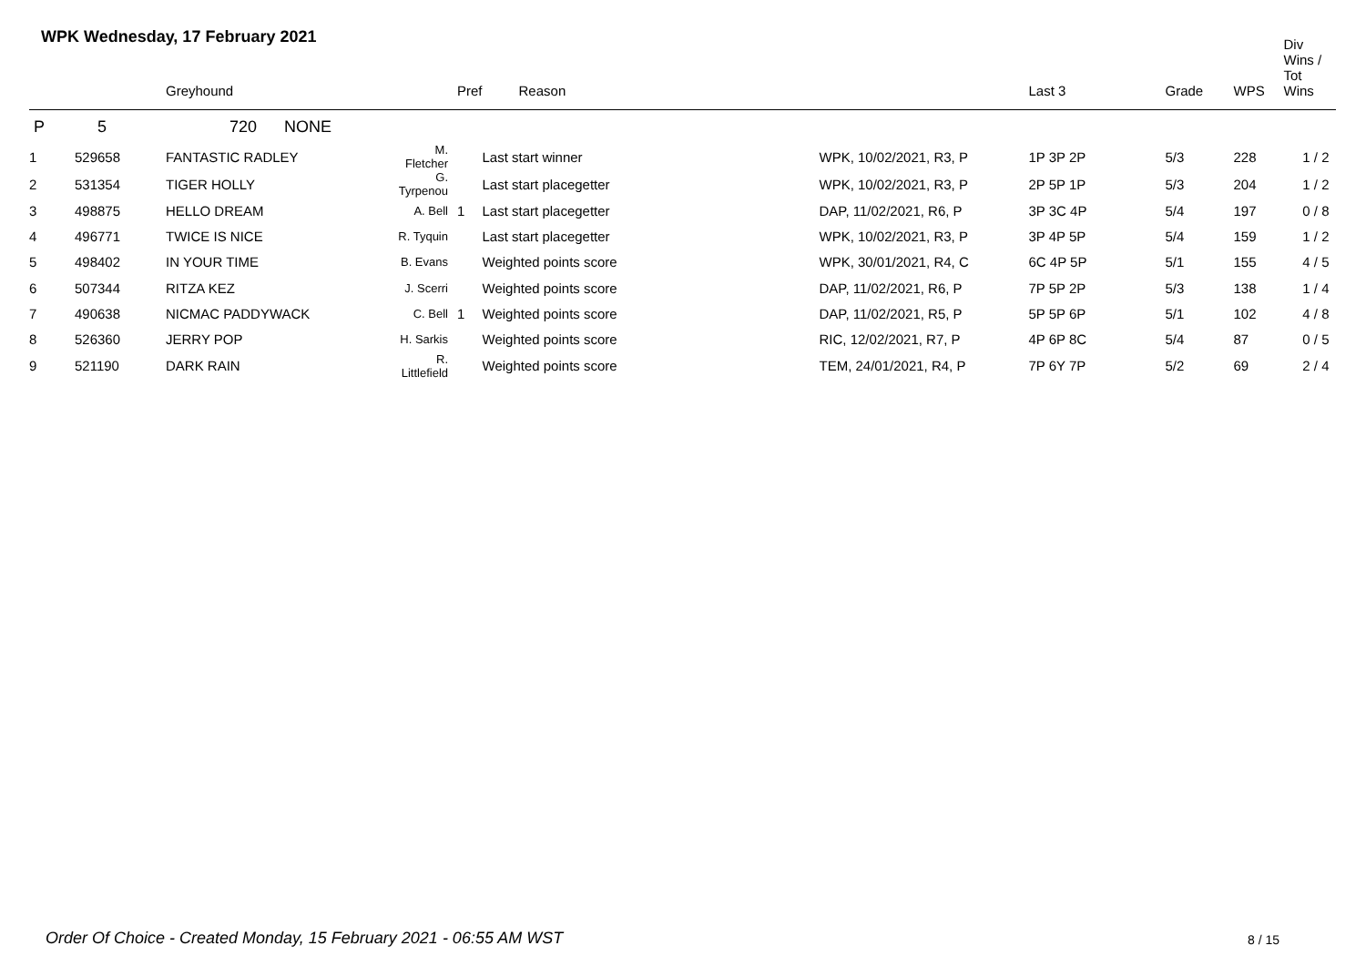WPK Wednesday, 17 February 2021
| | | Greyhound | | Pref | Reason | | Last 3 | Grade | WPS | Div Wins / Tot Wins |
| --- | --- | --- | --- | --- | --- | --- | --- | --- | --- | --- |
| P | 5 | 720 NONE | | | | | | | | |
| 1 | 529658 | FANTASTIC RADLEY | M. Fletcher | | Last start winner | WPK, 10/02/2021, R3, P | 1P 3P 2P | 5/3 | 228 | 1 / 2 |
| 2 | 531354 | TIGER HOLLY | G. Tyrpenou | | Last start placegetter | WPK, 10/02/2021, R3, P | 2P 5P 1P | 5/3 | 204 | 1 / 2 |
| 3 | 498875 | HELLO DREAM | A. Bell | 1 | Last start placegetter | DAP, 11/02/2021, R6, P | 3P 3C 4P | 5/4 | 197 | 0 / 8 |
| 4 | 496771 | TWICE IS NICE | R. Tyquin | | Last start placegetter | WPK, 10/02/2021, R3, P | 3P 4P 5P | 5/4 | 159 | 1 / 2 |
| 5 | 498402 | IN YOUR TIME | B. Evans | | Weighted points score | WPK, 30/01/2021, R4, C | 6C 4P 5P | 5/1 | 155 | 4 / 5 |
| 6 | 507344 | RITZA KEZ | J. Scerri | | Weighted points score | DAP, 11/02/2021, R6, P | 7P 5P 2P | 5/3 | 138 | 1 / 4 |
| 7 | 490638 | NICMAC PADDYWACK | C. Bell | 1 | Weighted points score | DAP, 11/02/2021, R5, P | 5P 5P 6P | 5/1 | 102 | 4 / 8 |
| 8 | 526360 | JERRY POP | H. Sarkis | | Weighted points score | RIC, 12/02/2021, R7, P | 4P 6P 8C | 5/4 | 87 | 0 / 5 |
| 9 | 521190 | DARK RAIN | R. Littlefield | | Weighted points score | TEM, 24/01/2021, R4, P | 7P 6Y 7P | 5/2 | 69 | 2 / 4 |
Order Of Choice - Created Monday, 15 February 2021 - 06:55 AM WST
8 / 15